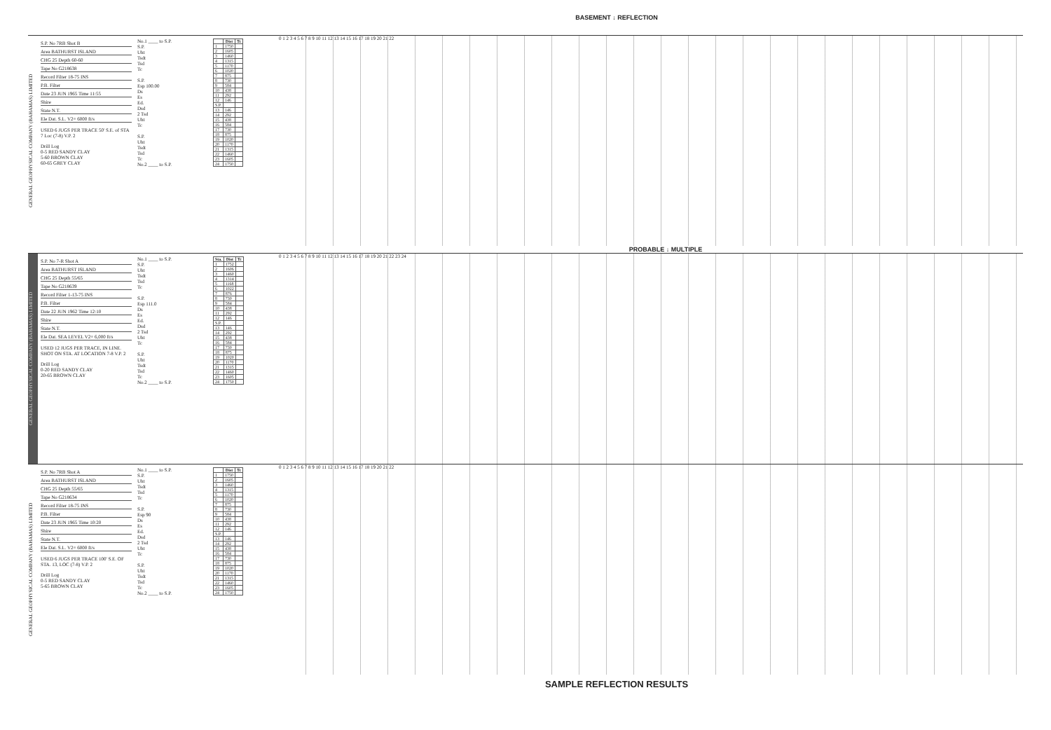BASEMENT ↓ REFLECTION
GENERAL GEOPHYSICAL COMPANY (BAHAMAS) LIMITED
S.P. No 7RB Shot B
Area BATHURST ISLAND
CHG 25 Depth 60-60
Tape No G218638
Record Filter 18-75 INS
P.B. Filter
Date 23 JUN 1965 Time 11:55
Shire
State N.T.
Ele Dat. S.L. V2= 6000 ft/s
USED 6 JUGS PER TRACE 50' S.E. of STA 7 Loc (7-8) V.P. 2
Drill Log
0-5 RED SANDY CLAY
5-60 BROWN CLAY
60-65 GREY CLAY
No.1 ____ to S.P.
S.P.
Uht
Tsdt
Tsd
Tc
S.P.
Esp 100.00
Ds
Es
Ed.
Dsd
2 Tsd
Uht
Tc
S.P.
Uht
Tsdt
Tsd
Tc
No.2 ____ to S.P.
| | Dist | Tc |
| --- | --- | --- |
| 1 | 1750 | |
| 2 | 1605 | |
| 3 | 1460 | |
| 4 | 1315 | |
| 5 | 1170 | |
| 6 | 1020 | |
| 7 | 875 | |
| 8 | 730 | |
| 9 | 584 | |
| 10 | 438 | |
| 11 | 292 | |
| 12 | 146 | |
| S.P. | | |
| 13 | 146 | |
| 14 | 292 | |
| 15 | 438 | |
| 16 | 584 | |
| 17 | 730 | |
| 18 | 875 | |
| 19 | 1020 | |
| 20 | 1170 | |
| 21 | 1315 | |
| 22 | 1460 | |
| 23 | 1605 | |
| 24 | 1750 | |
0 1 2 3 4 5 6 7 8 9 10 11 12 13 14 15 16 17 18 19 20 21 22
PROBABLE ↓ MULTIPLE
GENERAL GEOPHYSICAL COMPANY (BAHAMAS) LIMITED
S.P. No 7-R Shot A
Area BATHURST ISLAND
CHG 25 Depth 55/65
Tape No G218639
Record Filter 1-13-75 INS
P.B. Filter
Date 22 JUN 1962 Time 12:10
Shire
State N.T.
Ele Dat. SEA LEVEL V2= 6,000 ft/s
USED 12 JUGS PER TRACE, IN LINE. SHOT ON STA. AT LOCATION 7-8 V.P. 2
Drill Log
0-20 RED SANDY CLAY
20-65 BROWN CLAY
No.1 ____ to S.P.
S.P.
Uht
Tsdt
Tsd
Tc
S.P.
Esp 111.0
Ds
Es
Ed.
Dsd
2 Tsd
Uht
Tc
S.P.
Uht
Tsdt
Tsd
Tc
No.2 ____ to S.P.
| Sta. | Dist | Tc |
| --- | --- | --- |
| 1 | 1752 | |
| 2 | 1606 | |
| 3 | 1460 | |
| 4 | 1314 | |
| 5 | 1168 | |
| 6 | 1022 | |
| 7 | 876 | |
| 8 | 730 | |
| 9 | 584 | |
| 10 | 438 | |
| 11 | 292 | |
| 12 | 146 | |
| S.P. | | |
| 13 | 146 | |
| 14 | 292 | |
| 15 | 438 | |
| 16 | 584 | |
| 17 | 730 | |
| 18 | 875 | |
| 19 | 1020 | |
| 20 | 1170 | |
| 21 | 1315 | |
| 22 | 1460 | |
| 23 | 1605 | |
| 24 | 1750 | |
0 1 2 3 4 5 6 7 8 9 10 11 12 13 14 15 16 17 18 19 20 21 22 23 24
GENERAL GEOPHYSICAL COMPANY (BAHAMAS) LIMITED
S.P. No 7RB Shot A
Area BATHURST ISLAND
CHG 25 Depth 55/65
Tape No G218634
Record Filter 18-75 INS
P.B. Filter
Date 23 JUN 1965 Time 10:20
Shire
State N.T.
Ele Dat. S.L. V2= 6000 ft/s
USED 6 JUGS PER TRACE 100' S.E. OF STA. 13, LOC (7-8) V.P. 2
Drill Log
0-5 RED SANDY CLAY
5-65 BROWN CLAY
No.1 ____ to S.P.
S.P.
Uht
Tsdt
Tsd
Tc
S.P.
Esp 90
Ds
Es
Ed.
Dsd
2 Tsd
Uht
Tc
S.P.
Uht
Tsdt
Tsd
Tc
No.2 ____ to S.P.
| | Dist | Tc |
| --- | --- | --- |
| 1 | 1750 | |
| 2 | 1605 | |
| 3 | 1460 | |
| 4 | 1315 | |
| 5 | 1170 | |
| 6 | 1020 | |
| 7 | 875 | |
| 8 | 730 | |
| 9 | 584 | |
| 10 | 438 | |
| 11 | 292 | |
| 12 | 146 | |
| S.P. | | |
| 13 | 146 | |
| 14 | 292 | |
| 15 | 438 | |
| 16 | 584 | |
| 17 | 730 | |
| 18 | 875 | |
| 19 | 1020 | |
| 20 | 1170 | |
| 21 | 1315 | |
| 22 | 1460 | |
| 23 | 1605 | |
| 24 | 1750 | |
0 1 2 3 4 5 6 7 8 9 10 11 12 13 14 15 16 17 18 19 20 21 22
SAMPLE REFLECTION RESULTS